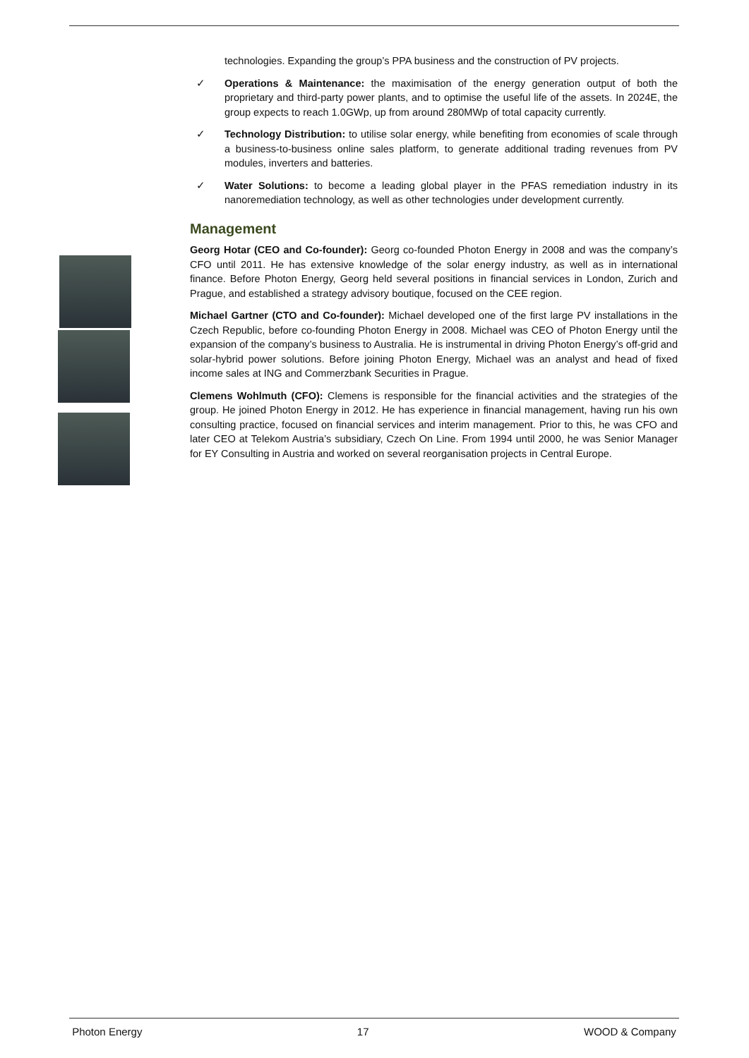technologies. Expanding the group’s PPA business and the construction of PV projects.
✓ Operations & Maintenance: the maximisation of the energy generation output of both the proprietary and third-party power plants, and to optimise the useful life of the assets. In 2024E, the group expects to reach 1.0GWp, up from around 280MWp of total capacity currently.
✓ Technology Distribution: to utilise solar energy, while benefiting from economies of scale through a business-to-business online sales platform, to generate additional trading revenues from PV modules, inverters and batteries.
✓ Water Solutions: to become a leading global player in the PFAS remediation industry in its nanoremediation technology, as well as other technologies under development currently.
Management
Georg Hotar (CEO and Co-founder): Georg co-founded Photon Energy in 2008 and was the company’s CFO until 2011. He has extensive knowledge of the solar energy industry, as well as in international finance. Before Photon Energy, Georg held several positions in financial services in London, Zurich and Prague, and established a strategy advisory boutique, focused on the CEE region.
Michael Gartner (CTO and Co-founder): Michael developed one of the first large PV installations in the Czech Republic, before co-founding Photon Energy in 2008. Michael was CEO of Photon Energy until the expansion of the company’s business to Australia. He is instrumental in driving Photon Energy’s off-grid and solar-hybrid power solutions. Before joining Photon Energy, Michael was an analyst and head of fixed income sales at ING and Commerzbank Securities in Prague.
Clemens Wohlmuth (CFO): Clemens is responsible for the financial activities and the strategies of the group. He joined Photon Energy in 2012. He has experience in financial management, having run his own consulting practice, focused on financial services and interim management. Prior to this, he was CFO and later CEO at Telekom Austria’s subsidiary, Czech On Line. From 1994 until 2000, he was Senior Manager for EY Consulting in Austria and worked on several reorganisation projects in Central Europe.
Photon Energy 17 WOOD & Company